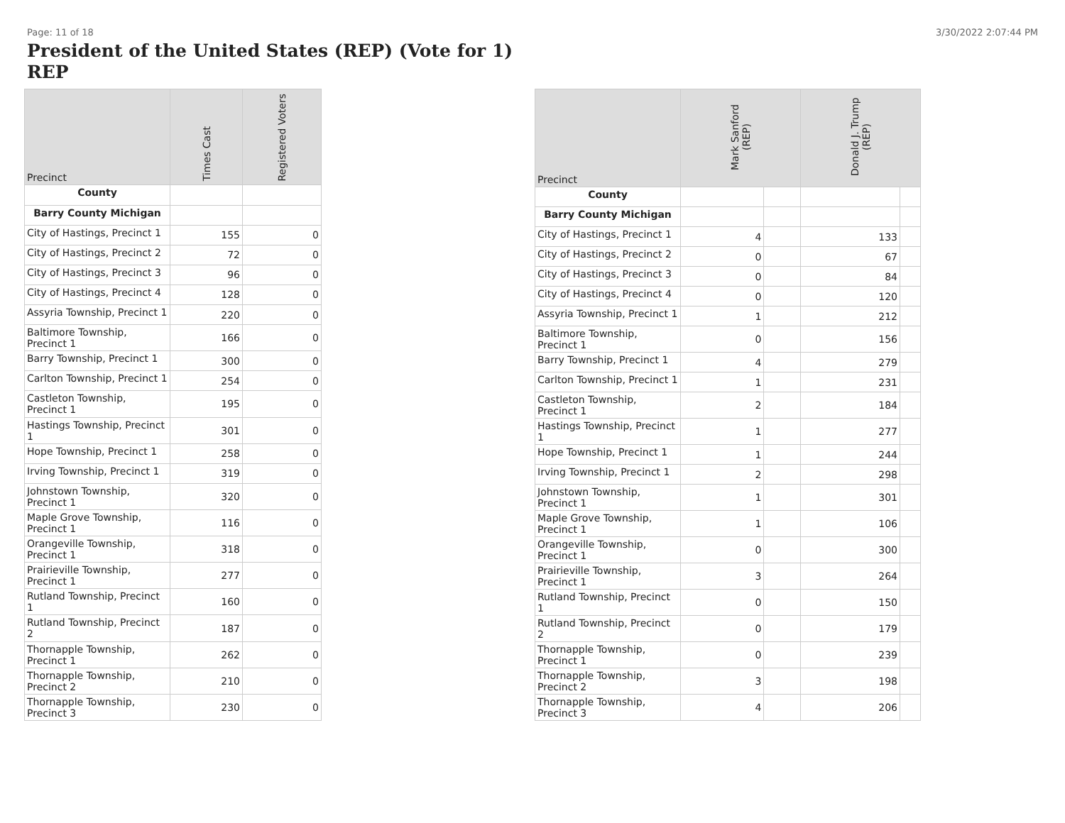Page: 11 of 18 3/30/2022 2:07:44 PM
President of the United States (REP) (Vote for 1)
REP
| Precinct | Times Cast | Registered Voters |
| --- | --- | --- |
| County | | |
| Barry County Michigan | | |
| City of Hastings, Precinct 1 | 155 | 0 |
| City of Hastings, Precinct 2 | 72 | 0 |
| City of Hastings, Precinct 3 | 96 | 0 |
| City of Hastings, Precinct 4 | 128 | 0 |
| Assyria Township, Precinct 1 | 220 | 0 |
| Baltimore Township, Precinct 1 | 166 | 0 |
| Barry Township, Precinct 1 | 300 | 0 |
| Carlton Township, Precinct 1 | 254 | 0 |
| Castleton Township, Precinct 1 | 195 | 0 |
| Hastings Township, Precinct 1 | 301 | 0 |
| Hope Township, Precinct 1 | 258 | 0 |
| Irving Township, Precinct 1 | 319 | 0 |
| Johnstown Township, Precinct 1 | 320 | 0 |
| Maple Grove Township, Precinct 1 | 116 | 0 |
| Orangeville Township, Precinct 1 | 318 | 0 |
| Prairieville Township, Precinct 1 | 277 | 0 |
| Rutland Township, Precinct 1 | 160 | 0 |
| Rutland Township, Precinct 2 | 187 | 0 |
| Thornapple Township, Precinct 1 | 262 | 0 |
| Thornapple Township, Precinct 2 | 210 | 0 |
| Thornapple Township, Precinct 3 | 230 | 0 |
| Precinct | Mark Sanford (REP) | | Donald J. Trump (REP) | |
| --- | --- | --- | --- | --- |
| County | | | | |
| Barry County Michigan | | | | |
| City of Hastings, Precinct 1 | 4 | | 133 | |
| City of Hastings, Precinct 2 | 0 | | 67 | |
| City of Hastings, Precinct 3 | 0 | | 84 | |
| City of Hastings, Precinct 4 | 0 | | 120 | |
| Assyria Township, Precinct 1 | 1 | | 212 | |
| Baltimore Township, Precinct 1 | 0 | | 156 | |
| Barry Township, Precinct 1 | 4 | | 279 | |
| Carlton Township, Precinct 1 | 1 | | 231 | |
| Castleton Township, Precinct 1 | 2 | | 184 | |
| Hastings Township, Precinct 1 | 1 | | 277 | |
| Hope Township, Precinct 1 | 1 | | 244 | |
| Irving Township, Precinct 1 | 2 | | 298 | |
| Johnstown Township, Precinct 1 | 1 | | 301 | |
| Maple Grove Township, Precinct 1 | 1 | | 106 | |
| Orangeville Township, Precinct 1 | 0 | | 300 | |
| Prairieville Township, Precinct 1 | 3 | | 264 | |
| Rutland Township, Precinct 1 | 0 | | 150 | |
| Rutland Township, Precinct 2 | 0 | | 179 | |
| Thornapple Township, Precinct 1 | 0 | | 239 | |
| Thornapple Township, Precinct 2 | 3 | | 198 | |
| Thornapple Township, Precinct 3 | 4 | | 206 | |